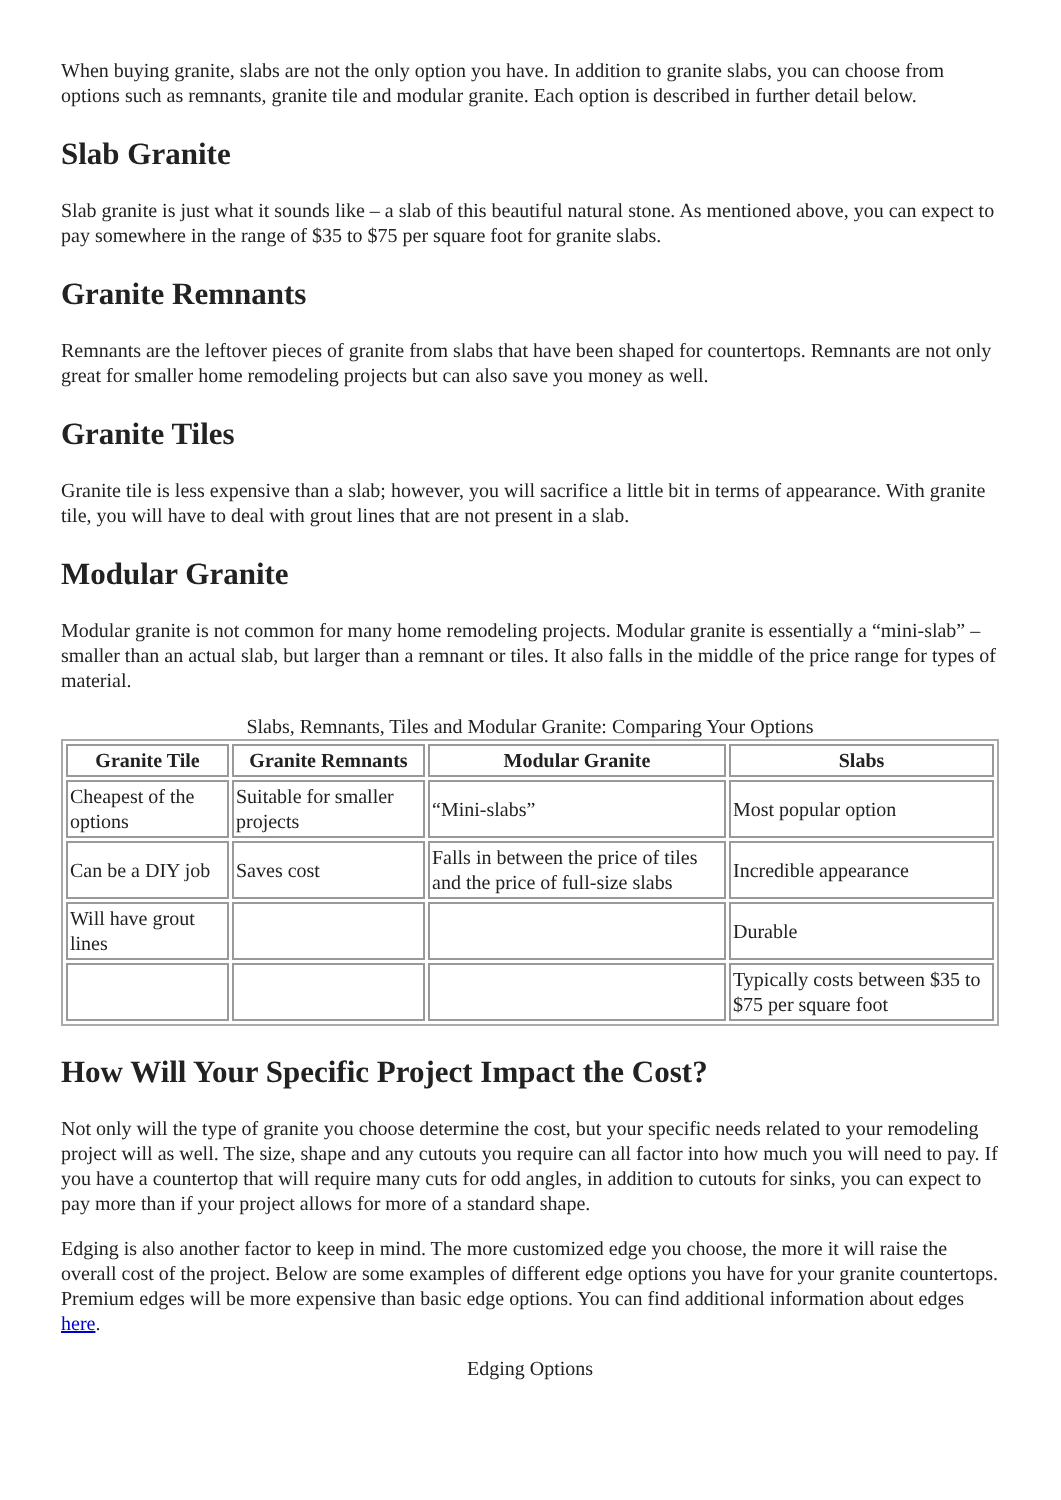When buying granite, slabs are not the only option you have. In addition to granite slabs, you can choose from options such as remnants, granite tile and modular granite. Each option is described in further detail below.
Slab Granite
Slab granite is just what it sounds like – a slab of this beautiful natural stone. As mentioned above, you can expect to pay somewhere in the range of $35 to $75 per square foot for granite slabs.
Granite Remnants
Remnants are the leftover pieces of granite from slabs that have been shaped for countertops. Remnants are not only great for smaller home remodeling projects but can also save you money as well.
Granite Tiles
Granite tile is less expensive than a slab; however, you will sacrifice a little bit in terms of appearance. With granite tile, you will have to deal with grout lines that are not present in a slab.
Modular Granite
Modular granite is not common for many home remodeling projects. Modular granite is essentially a “mini-slab” – smaller than an actual slab, but larger than a remnant or tiles. It also falls in the middle of the price range for types of material.
Slabs, Remnants, Tiles and Modular Granite: Comparing Your Options
| Granite Tile | Granite Remnants | Modular Granite | Slabs |
| --- | --- | --- | --- |
| Cheapest of the options | Suitable for smaller projects | “Mini-slabs” | Most popular option |
| Can be a DIY job | Saves cost | Falls in between the price of tiles and the price of full-size slabs | Incredible appearance |
| Will have grout lines | | | Durable |
| | | | Typically costs between $35 to $75 per square foot |
How Will Your Specific Project Impact the Cost?
Not only will the type of granite you choose determine the cost, but your specific needs related to your remodeling project will as well. The size, shape and any cutouts you require can all factor into how much you will need to pay. If you have a countertop that will require many cuts for odd angles, in addition to cutouts for sinks, you can expect to pay more than if your project allows for more of a standard shape.
Edging is also another factor to keep in mind. The more customized edge you choose, the more it will raise the overall cost of the project. Below are some examples of different edge options you have for your granite countertops. Premium edges will be more expensive than basic edge options. You can find additional information about edges here.
Edging Options